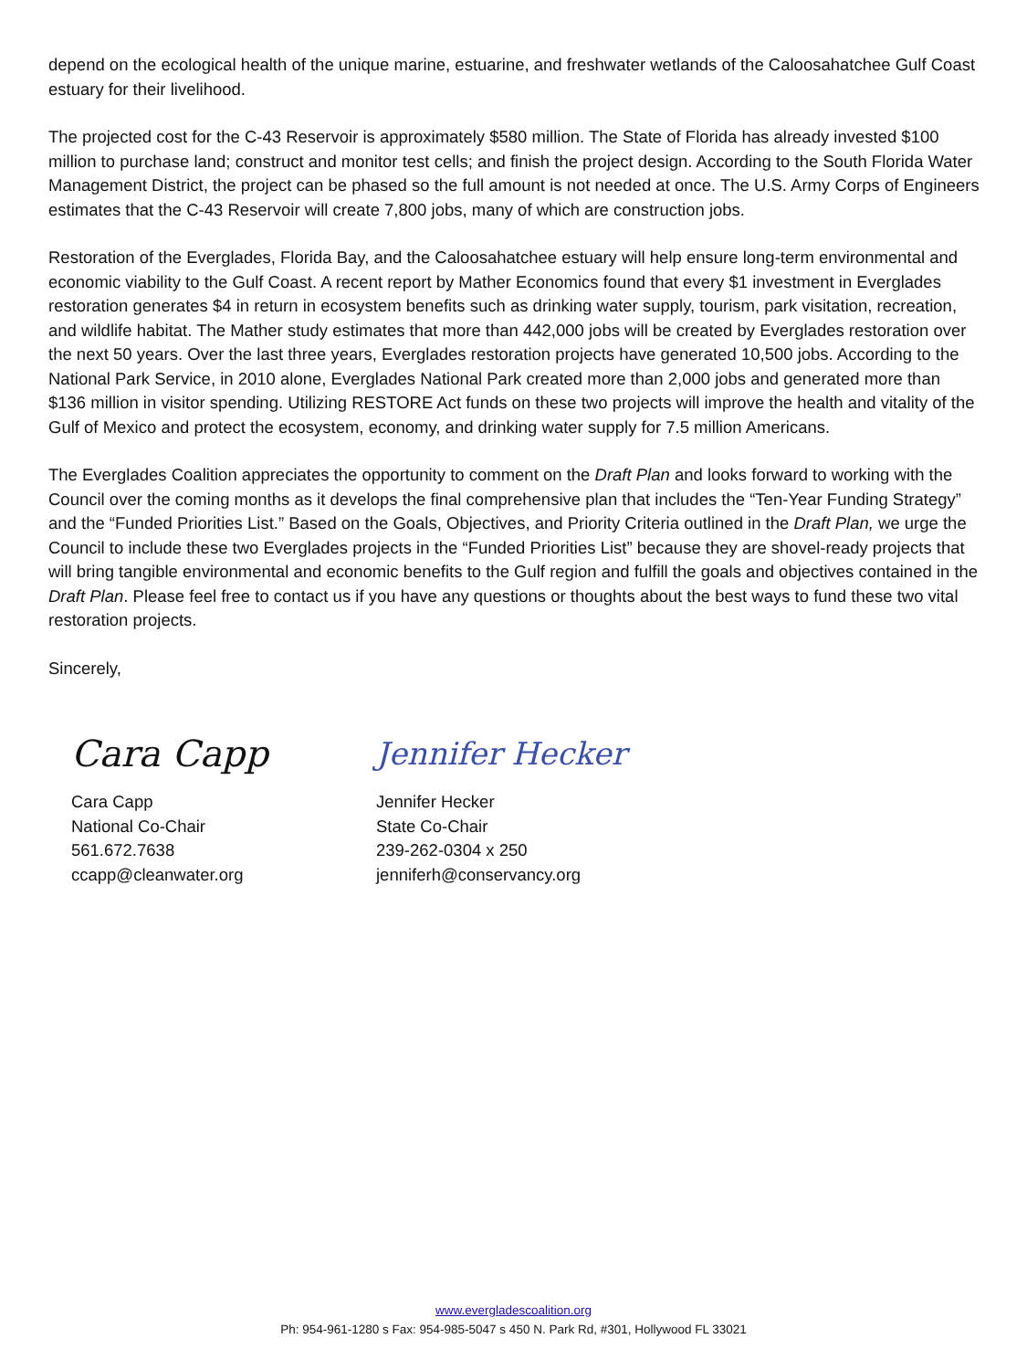depend on the ecological health of the unique marine, estuarine, and freshwater wetlands of the Caloosahatchee Gulf Coast estuary for their livelihood.
The projected cost for the C-43 Reservoir is approximately $580 million. The State of Florida has already invested $100 million to purchase land; construct and monitor test cells; and finish the project design. According to the South Florida Water Management District, the project can be phased so the full amount is not needed at once. The U.S. Army Corps of Engineers estimates that the C-43 Reservoir will create 7,800 jobs, many of which are construction jobs.
Restoration of the Everglades, Florida Bay, and the Caloosahatchee estuary will help ensure long-term environmental and economic viability to the Gulf Coast. A recent report by Mather Economics found that every $1 investment in Everglades restoration generates $4 in return in ecosystem benefits such as drinking water supply, tourism, park visitation, recreation, and wildlife habitat. The Mather study estimates that more than 442,000 jobs will be created by Everglades restoration over the next 50 years. Over the last three years, Everglades restoration projects have generated 10,500 jobs. According to the National Park Service, in 2010 alone, Everglades National Park created more than 2,000 jobs and generated more than $136 million in visitor spending. Utilizing RESTORE Act funds on these two projects will improve the health and vitality of the Gulf of Mexico and protect the ecosystem, economy, and drinking water supply for 7.5 million Americans.
The Everglades Coalition appreciates the opportunity to comment on the Draft Plan and looks forward to working with the Council over the coming months as it develops the final comprehensive plan that includes the “Ten-Year Funding Strategy” and the “Funded Priorities List.” Based on the Goals, Objectives, and Priority Criteria outlined in the Draft Plan, we urge the Council to include these two Everglades projects in the “Funded Priorities List” because they are shovel-ready projects that will bring tangible environmental and economic benefits to the Gulf region and fulfill the goals and objectives contained in the Draft Plan. Please feel free to contact us if you have any questions or thoughts about the best ways to fund these two vital restoration projects.
Sincerely,
Cara Capp
Cara Capp
National Co-Chair
561.672.7638
ccapp@cleanwater.org
Jennifer Hecker
Jennifer Hecker
State Co-Chair
239-262-0304 x 250
jenniferh@conservancy.org
www.evergladescoalition.org
Ph: 954-961-1280 s Fax: 954-985-5047 s 450 N. Park Rd, #301, Hollywood FL 33021